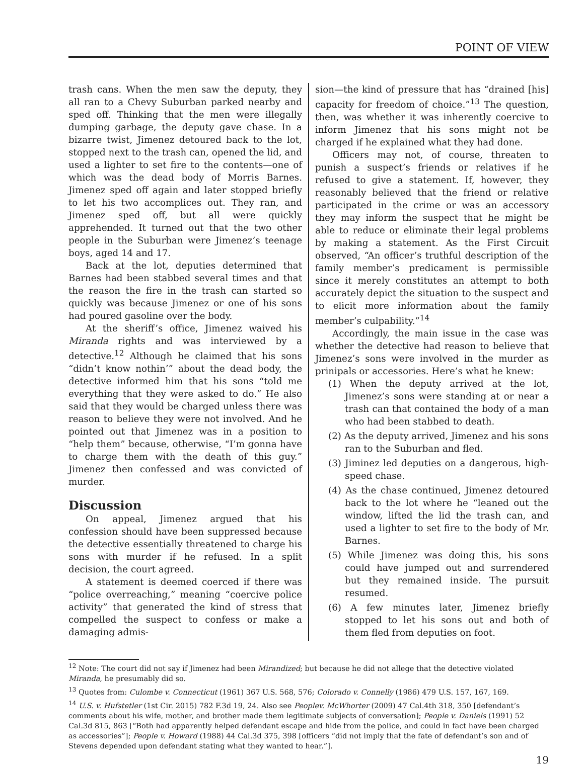POINT OF VIEW
trash cans. When the men saw the deputy, they all ran to a Chevy Suburban parked nearby and sped off. Thinking that the men were illegally dumping garbage, the deputy gave chase. In a bizarre twist, Jimenez detoured back to the lot, stopped next to the trash can, opened the lid, and used a lighter to set fire to the contents—one of which was the dead body of Morris Barnes. Jimenez sped off again and later stopped briefly to let his two accomplices out. They ran, and Jimenez sped off, but all were quickly apprehended. It turned out that the two other people in the Suburban were Jimenez’s teenage boys, aged 14 and 17.
Back at the lot, deputies determined that Barnes had been stabbed several times and that the reason the fire in the trash can started so quickly was because Jimenez or one of his sons had poured gasoline over the body.
At the sheriff’s office, Jimenez waived his Miranda rights and was interviewed by a detective.<sup>12</sup> Although he claimed that his sons “didn’t know nothin’” about the dead body, the detective informed him that his sons “told me everything that they were asked to do.” He also said that they would be charged unless there was reason to believe they were not involved. And he pointed out that Jimenez was in a position to “help them” because, otherwise, “I’m gonna have to charge them with the death of this guy.” Jimenez then confessed and was convicted of murder.
Discussion
On appeal, Jimenez argued that his confession should have been suppressed because the detective essentially threatened to charge his sons with murder if he refused. In a split decision, the court agreed.
A statement is deemed coerced if there was “police overreaching,” meaning “coercive police activity” that generated the kind of stress that compelled the suspect to confess or make a damaging admis-
sion—the kind of pressure that has “drained [his] capacity for freedom of choice.”<sup>13</sup> The question, then, was whether it was inherently coercive to inform Jimenez that his sons might not be charged if he explained what they had done.
Officers may not, of course, threaten to punish a suspect’s friends or relatives if he refused to give a statement. If, however, they reasonably believed that the friend or relative participated in the crime or was an accessory they may inform the suspect that he might be able to reduce or eliminate their legal problems by making a statement. As the First Circuit observed, “An officer’s truthful description of the family member’s predicament is permissible since it merely constitutes an attempt to both accurately depict the situation to the suspect and to elicit more information about the family member’s culpability.”<sup>14</sup>
Accordingly, the main issue in the case was whether the detective had reason to believe that Jimenez’s sons were involved in the murder as prinipals or accessories. Here’s what he knew:
(1) When the deputy arrived at the lot, Jimenez’s sons were standing at or near a trash can that contained the body of a man who had been stabbed to death.
(2) As the deputy arrived, Jimenez and his sons ran to the Suburban and fled.
(3) Jiminez led deputies on a dangerous, high-speed chase.
(4) As the chase continued, Jimenez detoured back to the lot where he “leaned out the window, lifted the lid the trash can, and used a lighter to set fire to the body of Mr. Barnes.
(5) While Jimenez was doing this, his sons could have jumped out and surrendered but they remained inside. The pursuit resumed.
(6) A few minutes later, Jimenez briefly stopped to let his sons out and both of them fled from deputies on foot.
<sup>12</sup> Note: The court did not say if Jimenez had been Mirandized; but because he did not allege that the detective violated Miranda, he presumably did so.
<sup>13</sup> Quotes from: Culombe v. Connecticut (1961) 367 U.S. 568, 576; Colorado v. Connelly (1986) 479 U.S. 157, 167, 169.
<sup>14</sup> U.S. v. Hufstetler (1st Cir. 2015) 782 F.3d 19, 24. Also see Peoplev. McWhorter (2009) 47 Cal.4th 318, 350 [defendant’s comments about his wife, mother, and brother made them legitimate subjects of conversation]; People v. Daniels (1991) 52 Cal.3d 815, 863 [“Both had apparently helped defendant escape and hide from the police, and could in fact have been charged as accessories”]; People v. Howard (1988) 44 Cal.3d 375, 398 [officers “did not imply that the fate of defendant’s son and of Stevens depended upon defendant stating what they wanted to hear.”].
19